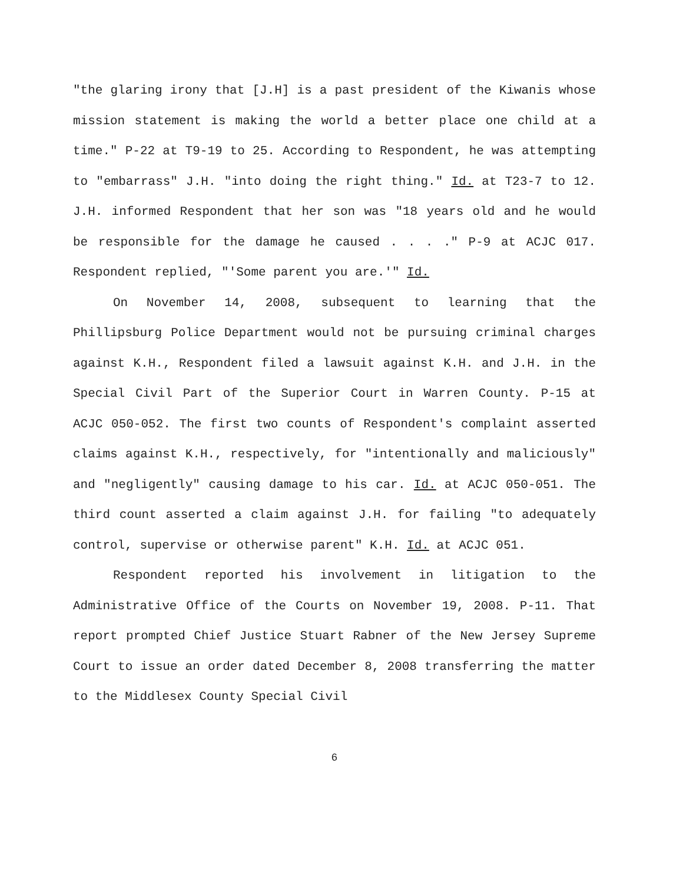"the glaring irony that [J.H] is a past president of the Kiwanis whose mission statement is making the world a better place one child at a time." P-22 at T9-19 to 25. According to Respondent, he was attempting to "embarrass" J.H. "into doing the right thing." Id. at T23-7 to 12. J.H. informed Respondent that her son was "18 years old and he would be responsible for the damage he caused . . . ." P-9 at ACJC 017. Respondent replied, "'Some parent you are.'" Id.
On November 14, 2008, subsequent to learning that the Phillipsburg Police Department would not be pursuing criminal charges against K.H., Respondent filed a lawsuit against K.H. and J.H. in the Special Civil Part of the Superior Court in Warren County. P-15 at ACJC 050-052. The first two counts of Respondent's complaint asserted claims against K.H., respectively, for "intentionally and maliciously" and "negligently" causing damage to his car. Id. at ACJC 050-051. The third count asserted a claim against J.H. for failing "to adequately control, supervise or otherwise parent" K.H. Id. at ACJC 051.
Respondent reported his involvement in litigation to the Administrative Office of the Courts on November 19, 2008. P-11. That report prompted Chief Justice Stuart Rabner of the New Jersey Supreme Court to issue an order dated December 8, 2008 transferring the matter to the Middlesex County Special Civil
6